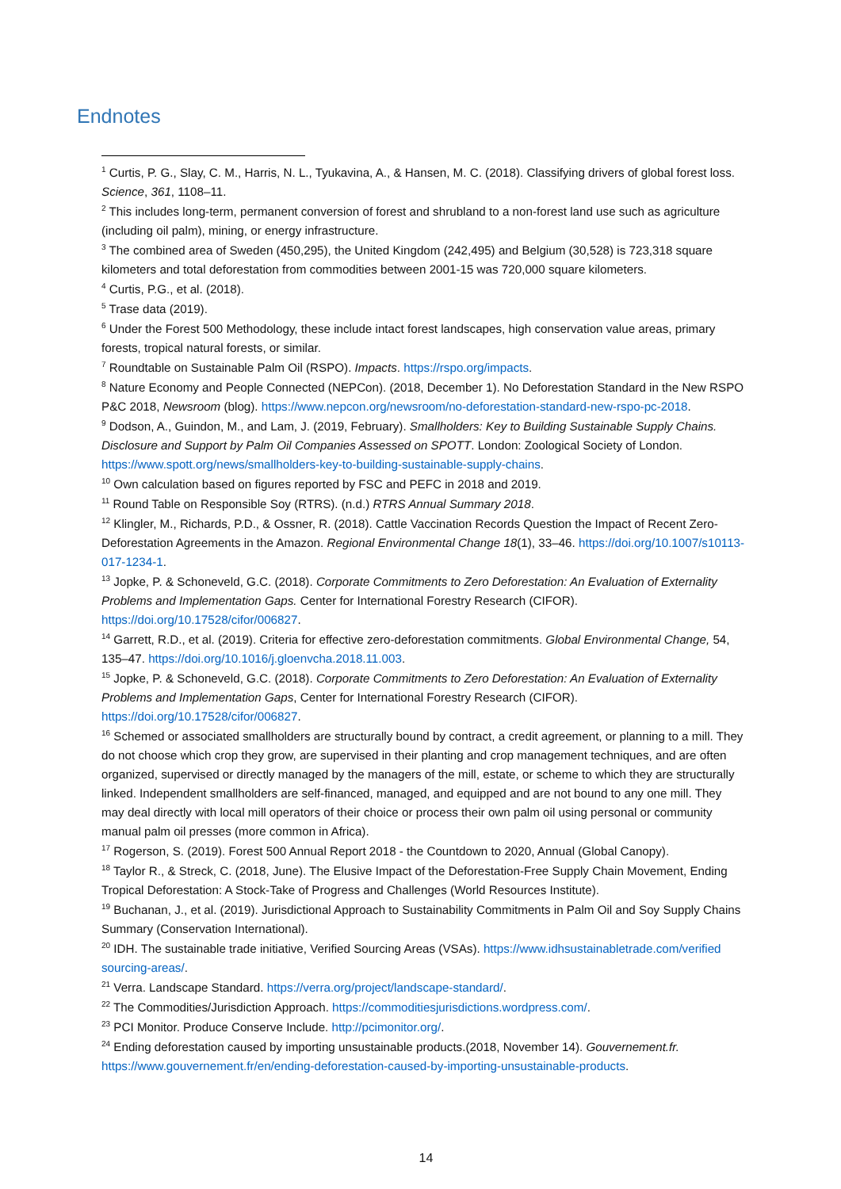Endnotes
<sup>1</sup> Curtis, P. G., Slay, C. M., Harris, N. L., Tyukavina, A., & Hansen, M. C. (2018). Classifying drivers of global forest loss. Science, 361, 1108–11.
<sup>2</sup> This includes long-term, permanent conversion of forest and shrubland to a non-forest land use such as agriculture (including oil palm), mining, or energy infrastructure.
<sup>3</sup> The combined area of Sweden (450,295), the United Kingdom (242,495) and Belgium (30,528) is 723,318 square kilometers and total deforestation from commodities between 2001-15 was 720,000 square kilometers.
<sup>4</sup> Curtis, P.G., et al. (2018).
<sup>5</sup> Trase data (2019).
<sup>6</sup> Under the Forest 500 Methodology, these include intact forest landscapes, high conservation value areas, primary forests, tropical natural forests, or similar.
<sup>7</sup> Roundtable on Sustainable Palm Oil (RSPO). Impacts. https://rspo.org/impacts.
<sup>8</sup> Nature Economy and People Connected (NEPCon). (2018, December 1). No Deforestation Standard in the New RSPO P&C 2018, Newsroom (blog). https://www.nepcon.org/newsroom/no-deforestation-standard-new-rspo-pc-2018.
<sup>9</sup> Dodson, A., Guindon, M., and Lam, J. (2019, February). Smallholders: Key to Building Sustainable Supply Chains. Disclosure and Support by Palm Oil Companies Assessed on SPOTT. London: Zoological Society of London. https://www.spott.org/news/smallholders-key-to-building-sustainable-supply-chains.
<sup>10</sup> Own calculation based on figures reported by FSC and PEFC in 2018 and 2019.
<sup>11</sup> Round Table on Responsible Soy (RTRS). (n.d.) RTRS Annual Summary 2018.
<sup>12</sup> Klingler, M., Richards, P.D., & Ossner, R. (2018). Cattle Vaccination Records Question the Impact of Recent Zero-Deforestation Agreements in the Amazon. Regional Environmental Change 18(1), 33–46. https://doi.org/10.1007/s10113-017-1234-1.
<sup>13</sup> Jopke, P. & Schoneveld, G.C. (2018). Corporate Commitments to Zero Deforestation: An Evaluation of Externality Problems and Implementation Gaps. Center for International Forestry Research (CIFOR). https://doi.org/10.17528/cifor/006827.
<sup>14</sup> Garrett, R.D., et al. (2019). Criteria for effective zero-deforestation commitments. Global Environmental Change, 54, 135–47. https://doi.org/10.1016/j.gloenvcha.2018.11.003.
<sup>15</sup> Jopke, P. & Schoneveld, G.C. (2018). Corporate Commitments to Zero Deforestation: An Evaluation of Externality Problems and Implementation Gaps, Center for International Forestry Research (CIFOR). https://doi.org/10.17528/cifor/006827.
<sup>16</sup> Schemed or associated smallholders are structurally bound by contract, a credit agreement, or planning to a mill. They do not choose which crop they grow, are supervised in their planting and crop management techniques, and are often organized, supervised or directly managed by the managers of the mill, estate, or scheme to which they are structurally linked. Independent smallholders are self-financed, managed, and equipped and are not bound to any one mill. They may deal directly with local mill operators of their choice or process their own palm oil using personal or community manual palm oil presses (more common in Africa).
<sup>17</sup> Rogerson, S. (2019). Forest 500 Annual Report 2018 - the Countdown to 2020, Annual (Global Canopy).
<sup>18</sup> Taylor R., & Streck, C. (2018, June). The Elusive Impact of the Deforestation-Free Supply Chain Movement, Ending Tropical Deforestation: A Stock-Take of Progress and Challenges (World Resources Institute).
<sup>19</sup> Buchanan, J., et al. (2019). Jurisdictional Approach to Sustainability Commitments in Palm Oil and Soy Supply Chains Summary (Conservation International).
<sup>20</sup> IDH. The sustainable trade initiative, Verified Sourcing Areas (VSAs). https://www.idhsustainabletrade.com/verified sourcing-areas/.
<sup>21</sup> Verra. Landscape Standard. https://verra.org/project/landscape-standard/.
<sup>22</sup> The Commodities/Jurisdiction Approach. https://commoditiesjurisdictions.wordpress.com/.
<sup>23</sup> PCI Monitor. Produce Conserve Include. http://pcimonitor.org/.
<sup>24</sup> Ending deforestation caused by importing unsustainable products.(2018, November 14). Gouvernement.fr. https://www.gouvernement.fr/en/ending-deforestation-caused-by-importing-unsustainable-products.
14